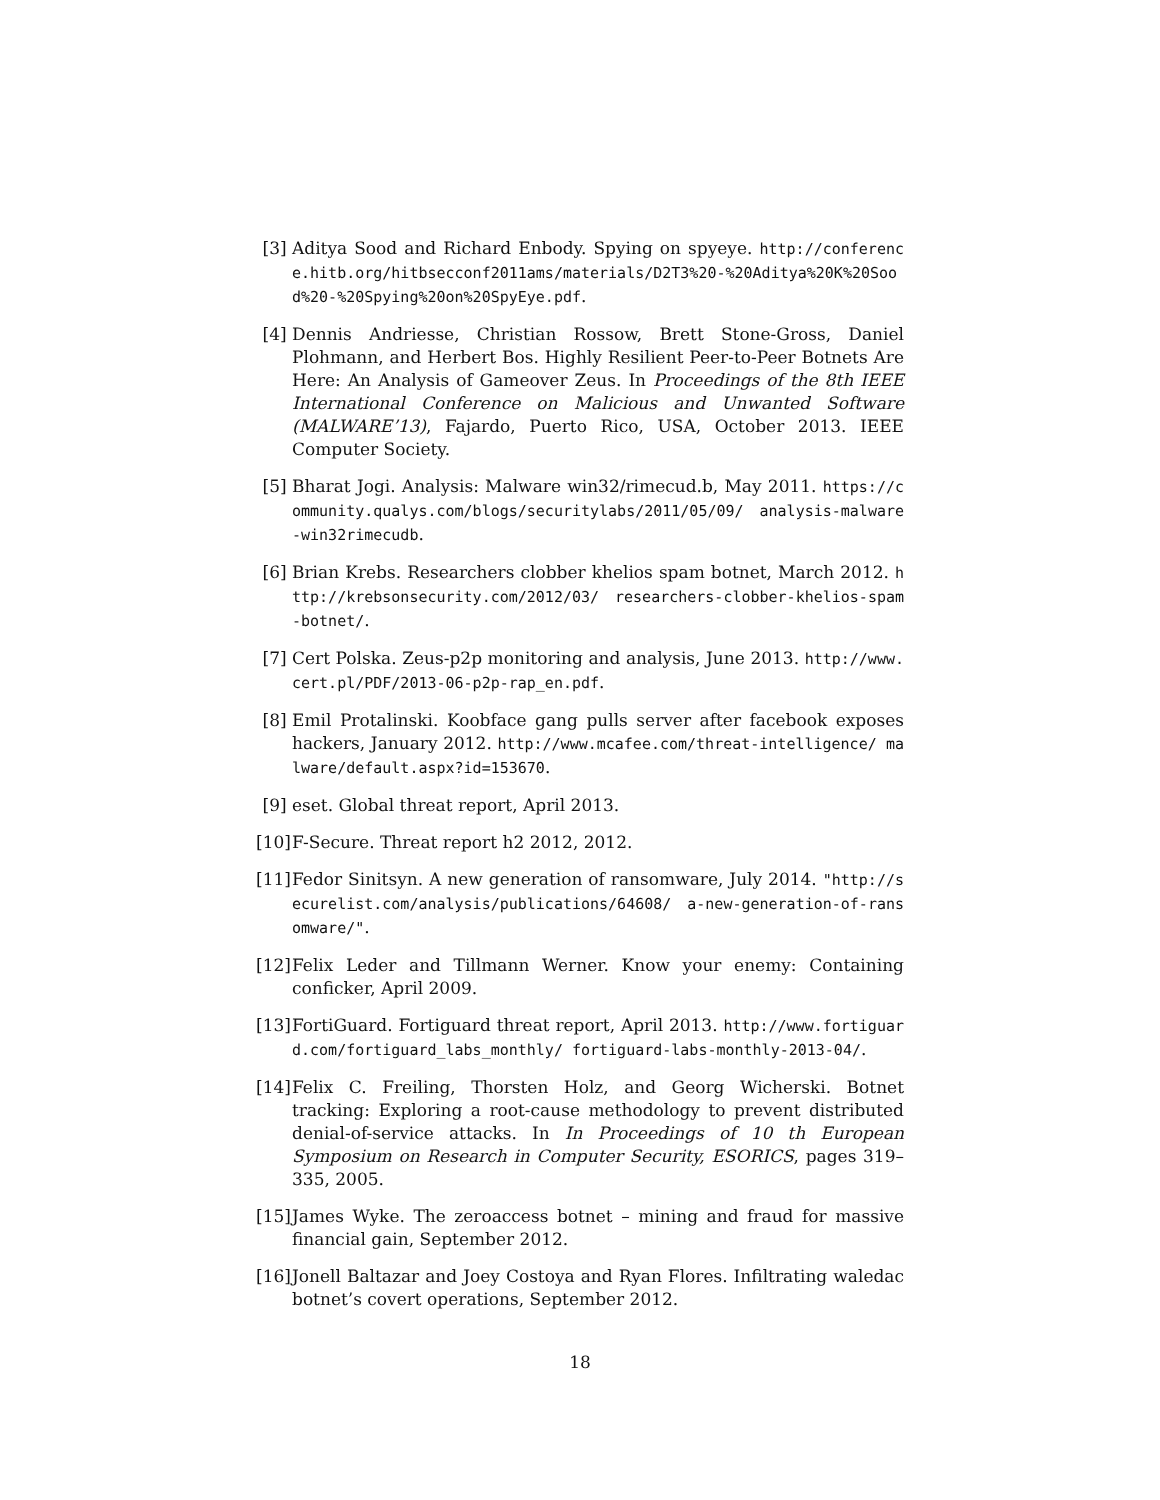[3] Aditya Sood and Richard Enbody. Spying on spyeye. http://conference.hitb.org/hitbsecconf2011ams/materials/D2T3%20-%20Aditya%20K%20Sood%20-%20Spying%20on%20SpyEye.pdf.
[4] Dennis Andriesse, Christian Rossow, Brett Stone-Gross, Daniel Plohmann, and Herbert Bos. Highly Resilient Peer-to-Peer Botnets Are Here: An Analysis of Gameover Zeus. In Proceedings of the 8th IEEE International Conference on Malicious and Unwanted Software (MALWARE’13), Fajardo, Puerto Rico, USA, October 2013. IEEE Computer Society.
[5] Bharat Jogi. Analysis: Malware win32/rimecud.b, May 2011. https://community.qualys.com/blogs/securitylabs/2011/05/09/ analysis-malware-win32rimecudb.
[6] Brian Krebs. Researchers clobber khelios spam botnet, March 2012. http://krebsonsecurity.com/2012/03/ researchers-clobber-khelios-spam-botnet/.
[7] Cert Polska. Zeus-p2p monitoring and analysis, June 2013. http://www.cert.pl/PDF/2013-06-p2p-rap_en.pdf.
[8] Emil Protalinski. Koobface gang pulls server after facebook exposes hackers, January 2012. http://www.mcafee.com/threat-intelligence/ malware/default.aspx?id=153670.
[9] eset. Global threat report, April 2013.
[10]
F-Secure. Threat report h2 2012, 2012.
[11]
Fedor Sinitsyn. A new generation of ransomware, July 2014. "http://securelist.com/analysis/publications/64608/ a-new-generation-of-ransomware/".
[12]
Felix Leder and Tillmann Werner. Know your enemy: Containing conficker, April 2009.
[13]
FortiGuard. Fortiguard threat report, April 2013. http://www.fortiguard.com/fortiguard_labs_monthly/ fortiguard-labs-monthly-2013-04/.
[14]
Felix C. Freiling, Thorsten Holz, and Georg Wicherski. Botnet tracking: Exploring a root-cause methodology to prevent distributed denial-of-service attacks. In In Proceedings of 10 th European Symposium on Research in Computer Security, ESORICS, pages 319–335, 2005.
[15]
James Wyke. The zeroaccess botnet – mining and fraud for massive financial gain, September 2012.
[16]
Jonell Baltazar and Joey Costoya and Ryan Flores. Infiltrating waledac botnet’s covert operations, September 2012.
18